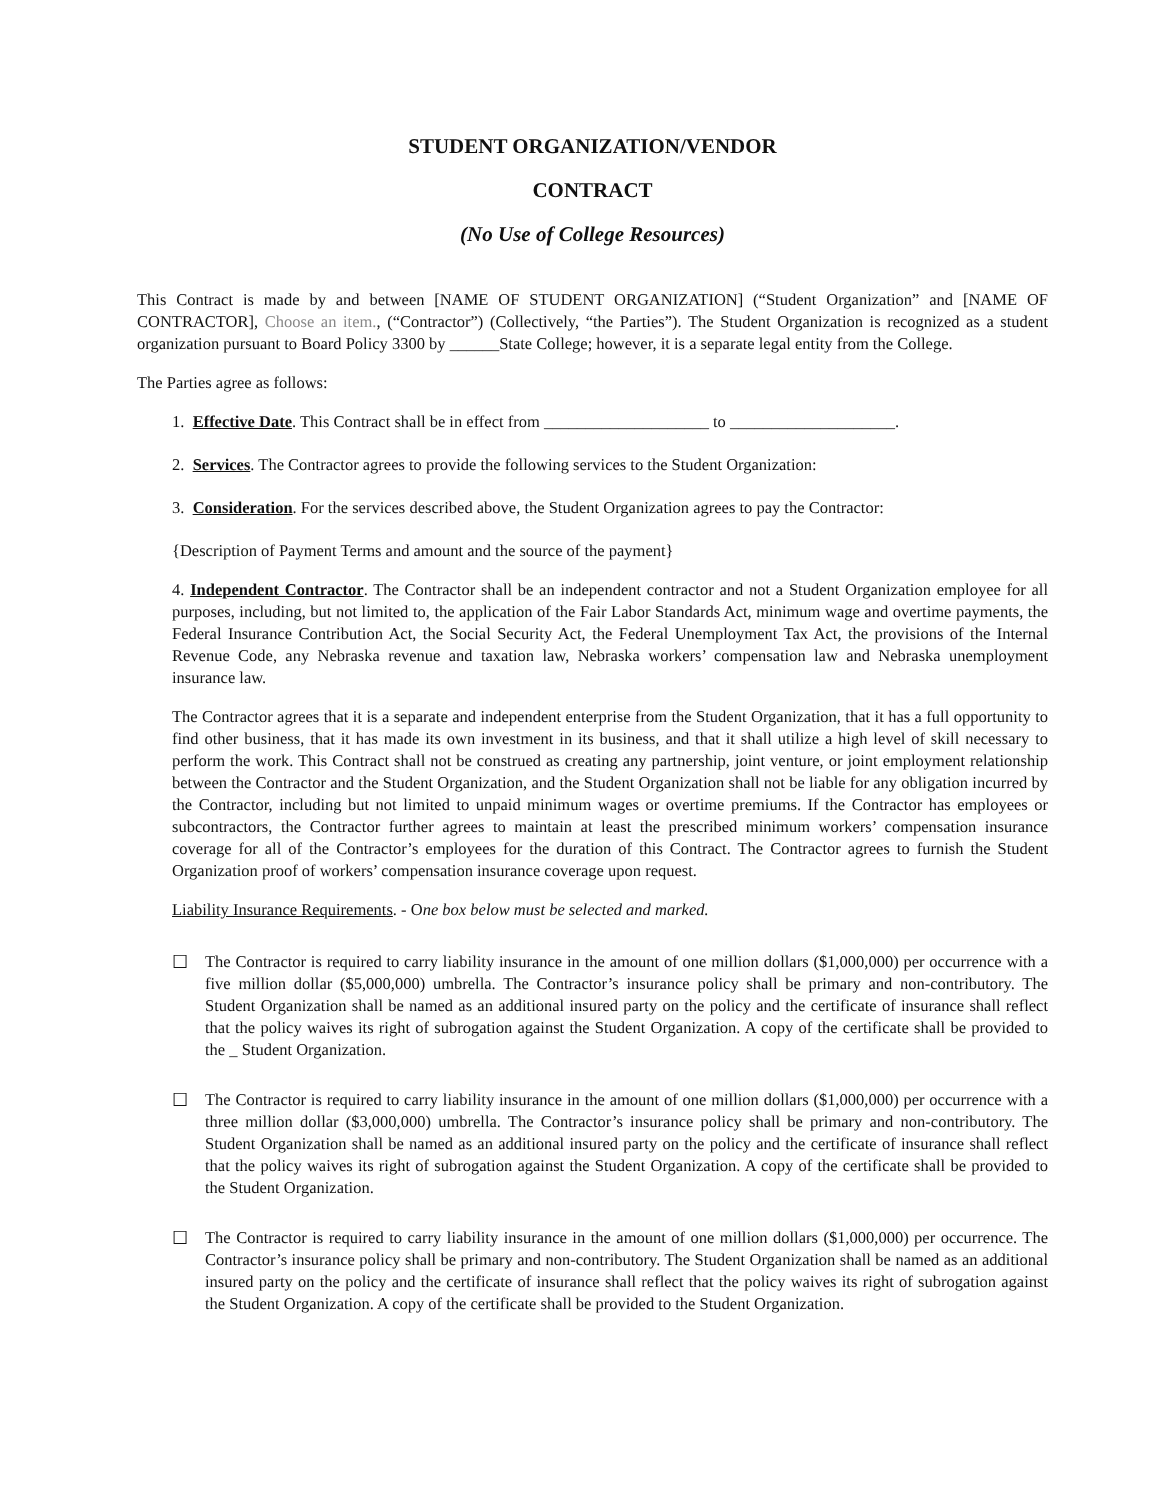STUDENT ORGANIZATION/VENDOR
CONTRACT
(No Use of College Resources)
This Contract is made by and between [NAME OF STUDENT ORGANIZATION] (“Student Organization” and [NAME OF CONTRACTOR], Choose an item., (“Contractor”) (Collectively, “the Parties”). The Student Organization is recognized as a student organization pursuant to Board Policy 3300 by ______State College; however, it is a separate legal entity from the College.
The Parties agree as follows:
1. Effective Date. This Contract shall be in effect from ____________________ to ____________________.
2. Services. The Contractor agrees to provide the following services to the Student Organization:
3. Consideration. For the services described above, the Student Organization agrees to pay the Contractor:
{Description of Payment Terms and amount and the source of the payment}
4. Independent Contractor. The Contractor shall be an independent contractor and not a Student Organization employee for all purposes, including, but not limited to, the application of the Fair Labor Standards Act, minimum wage and overtime payments, the Federal Insurance Contribution Act, the Social Security Act, the Federal Unemployment Tax Act, the provisions of the Internal Revenue Code, any Nebraska revenue and taxation law, Nebraska workers’ compensation law and Nebraska unemployment insurance law.
The Contractor agrees that it is a separate and independent enterprise from the Student Organization, that it has a full opportunity to find other business, that it has made its own investment in its business, and that it shall utilize a high level of skill necessary to perform the work. This Contract shall not be construed as creating any partnership, joint venture, or joint employment relationship between the Contractor and the Student Organization, and the Student Organization shall not be liable for any obligation incurred by the Contractor, including but not limited to unpaid minimum wages or overtime premiums. If the Contractor has employees or subcontractors, the Contractor further agrees to maintain at least the prescribed minimum workers’ compensation insurance coverage for all of the Contractor’s employees for the duration of this Contract. The Contractor agrees to furnish the Student Organization proof of workers’ compensation insurance coverage upon request.
Liability Insurance Requirements. - One box below must be selected and marked.
☐ The Contractor is required to carry liability insurance in the amount of one million dollars ($1,000,000) per occurrence with a five million dollar ($5,000,000) umbrella. The Contractor’s insurance policy shall be primary and non-contributory. The Student Organization shall be named as an additional insured party on the policy and the certificate of insurance shall reflect that the policy waives its right of subrogation against the Student Organization. A copy of the certificate shall be provided to the _ Student Organization.
☐ The Contractor is required to carry liability insurance in the amount of one million dollars ($1,000,000) per occurrence with a three million dollar ($3,000,000) umbrella. The Contractor’s insurance policy shall be primary and non-contributory. The Student Organization shall be named as an additional insured party on the policy and the certificate of insurance shall reflect that the policy waives its right of subrogation against the Student Organization. A copy of the certificate shall be provided to the Student Organization.
☐ The Contractor is required to carry liability insurance in the amount of one million dollars ($1,000,000) per occurrence. The Contractor’s insurance policy shall be primary and non-contributory. The Student Organization shall be named as an additional insured party on the policy and the certificate of insurance shall reflect that the policy waives its right of subrogation against the Student Organization. A copy of the certificate shall be provided to the Student Organization.